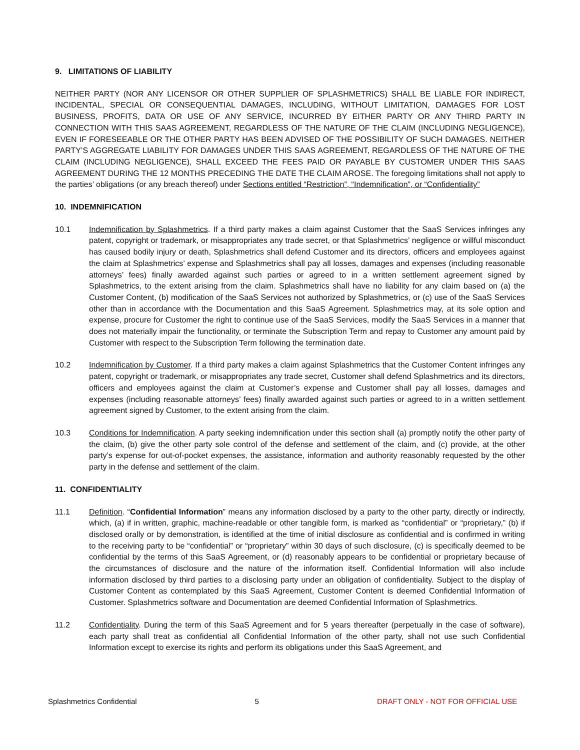9. LIMITATIONS OF LIABILITY
NEITHER PARTY (NOR ANY LICENSOR OR OTHER SUPPLIER OF SPLASHMETRICS) SHALL BE LIABLE FOR INDIRECT, INCIDENTAL, SPECIAL OR CONSEQUENTIAL DAMAGES, INCLUDING, WITHOUT LIMITATION, DAMAGES FOR LOST BUSINESS, PROFITS, DATA OR USE OF ANY SERVICE, INCURRED BY EITHER PARTY OR ANY THIRD PARTY IN CONNECTION WITH THIS SAAS AGREEMENT, REGARDLESS OF THE NATURE OF THE CLAIM (INCLUDING NEGLIGENCE), EVEN IF FORESEEABLE OR THE OTHER PARTY HAS BEEN ADVISED OF THE POSSIBILITY OF SUCH DAMAGES. NEITHER PARTY’S AGGREGATE LIABILITY FOR DAMAGES UNDER THIS SAAS AGREEMENT, REGARDLESS OF THE NATURE OF THE CLAIM (INCLUDING NEGLIGENCE), SHALL EXCEED THE FEES PAID OR PAYABLE BY CUSTOMER UNDER THIS SAAS AGREEMENT DURING THE 12 MONTHS PRECEDING THE DATE THE CLAIM AROSE. The foregoing limitations shall not apply to the parties’ obligations (or any breach thereof) under Sections entitled “Restriction”, “Indemnification”, or “Confidentiality”
10. INDEMNIFICATION
10.1 Indemnification by Splashmetrics. If a third party makes a claim against Customer that the SaaS Services infringes any patent, copyright or trademark, or misappropriates any trade secret, or that Splashmetrics’ negligence or willful misconduct has caused bodily injury or death, Splashmetrics shall defend Customer and its directors, officers and employees against the claim at Splashmetrics’ expense and Splashmetrics shall pay all losses, damages and expenses (including reasonable attorneys’ fees) finally awarded against such parties or agreed to in a written settlement agreement signed by Splashmetrics, to the extent arising from the claim. Splashmetrics shall have no liability for any claim based on (a) the Customer Content, (b) modification of the SaaS Services not authorized by Splashmetrics, or (c) use of the SaaS Services other than in accordance with the Documentation and this SaaS Agreement. Splashmetrics may, at its sole option and expense, procure for Customer the right to continue use of the SaaS Services, modify the SaaS Services in a manner that does not materially impair the functionality, or terminate the Subscription Term and repay to Customer any amount paid by Customer with respect to the Subscription Term following the termination date.
10.2 Indemnification by Customer. If a third party makes a claim against Splashmetrics that the Customer Content infringes any patent, copyright or trademark, or misappropriates any trade secret, Customer shall defend Splashmetrics and its directors, officers and employees against the claim at Customer’s expense and Customer shall pay all losses, damages and expenses (including reasonable attorneys’ fees) finally awarded against such parties or agreed to in a written settlement agreement signed by Customer, to the extent arising from the claim.
10.3 Conditions for Indemnification. A party seeking indemnification under this section shall (a) promptly notify the other party of the claim, (b) give the other party sole control of the defense and settlement of the claim, and (c) provide, at the other party’s expense for out-of-pocket expenses, the assistance, information and authority reasonably requested by the other party in the defense and settlement of the claim.
11. CONFIDENTIALITY
11.1 Definition. “Confidential Information” means any information disclosed by a party to the other party, directly or indirectly, which, (a) if in written, graphic, machine-readable or other tangible form, is marked as “confidential” or “proprietary,” (b) if disclosed orally or by demonstration, is identified at the time of initial disclosure as confidential and is confirmed in writing to the receiving party to be “confidential” or “proprietary” within 30 days of such disclosure, (c) is specifically deemed to be confidential by the terms of this SaaS Agreement, or (d) reasonably appears to be confidential or proprietary because of the circumstances of disclosure and the nature of the information itself. Confidential Information will also include information disclosed by third parties to a disclosing party under an obligation of confidentiality. Subject to the display of Customer Content as contemplated by this SaaS Agreement, Customer Content is deemed Confidential Information of Customer. Splashmetrics software and Documentation are deemed Confidential Information of Splashmetrics.
11.2 Confidentiality. During the term of this SaaS Agreement and for 5 years thereafter (perpetually in the case of software), each party shall treat as confidential all Confidential Information of the other party, shall not use such Confidential Information except to exercise its rights and perform its obligations under this SaaS Agreement, and
Splashmetrics Confidential 5 DRAFT ONLY - NOT FOR OFFICIAL USE